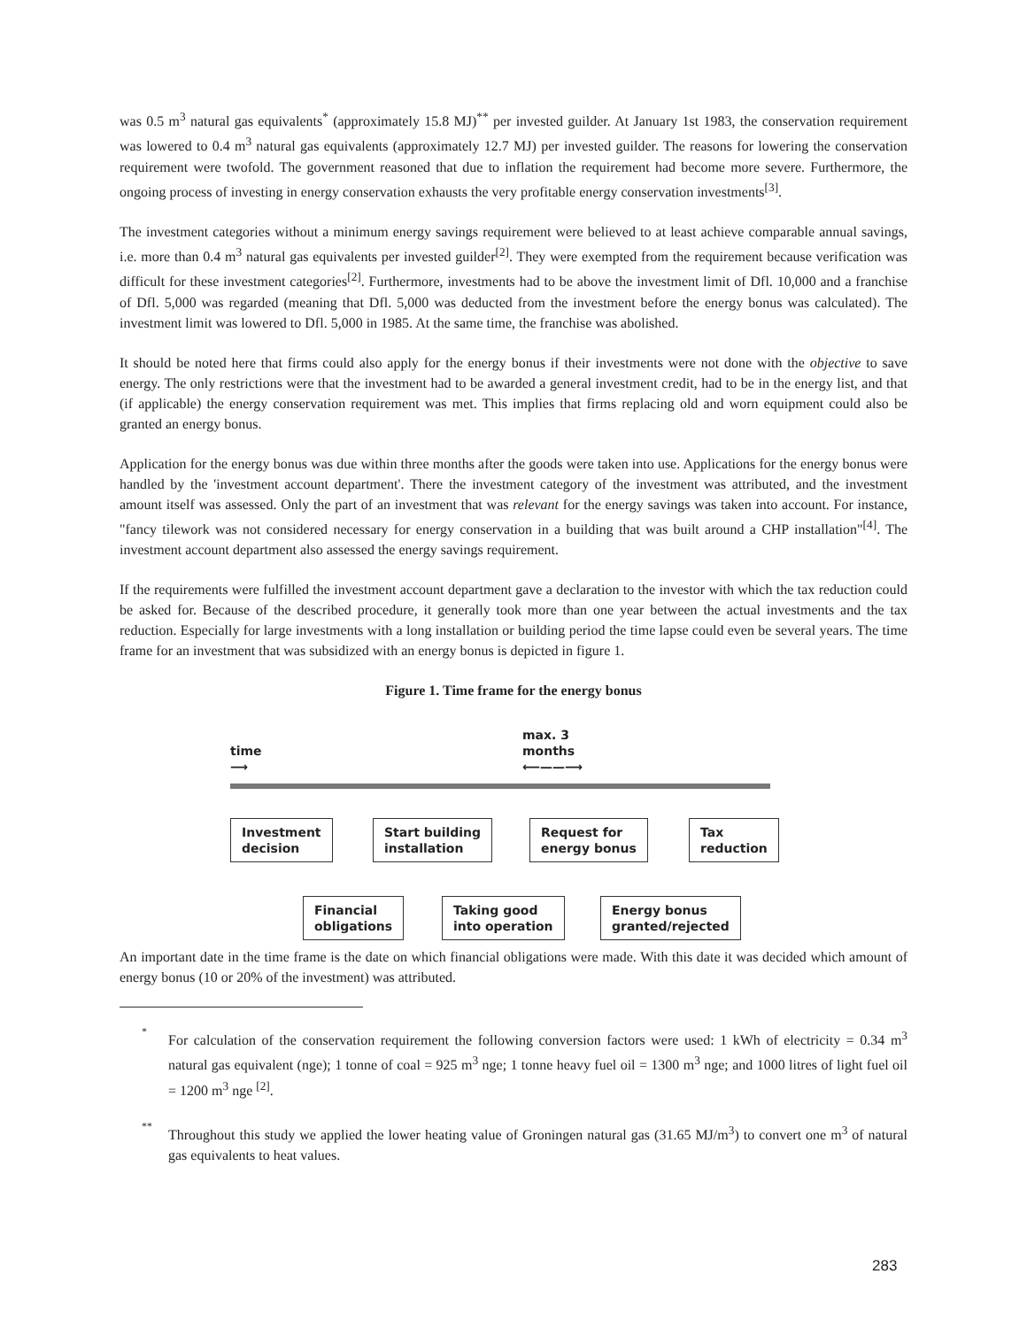was 0.5 m<sup>3</sup> natural gas equivalents<sup>*</sup> (approximately 15.8 MJ)<sup>**</sup> per invested guilder. At January 1st 1983, the conservation requirement was lowered to 0.4 m<sup>3</sup> natural gas equivalents (approximately 12.7 MJ) per invested guilder. The reasons for lowering the conservation requirement were twofold. The government reasoned that due to inflation the requirement had become more severe. Furthermore, the ongoing process of investing in energy conservation exhausts the very profitable energy conservation investments<sup>[3]</sup>.
The investment categories without a minimum energy savings requirement were believed to at least achieve comparable annual savings, i.e. more than 0.4 m<sup>3</sup> natural gas equivalents per invested guilder<sup>[2]</sup>. They were exempted from the requirement because verification was difficult for these investment categories<sup>[2]</sup>. Furthermore, investments had to be above the investment limit of Dfl. 10,000 and a franchise of Dfl. 5,000 was regarded (meaning that Dfl. 5,000 was deducted from the investment before the energy bonus was calculated). The investment limit was lowered to Dfl. 5,000 in 1985. At the same time, the franchise was abolished.
It should be noted here that firms could also apply for the energy bonus if their investments were not done with the objective to save energy. The only restrictions were that the investment had to be awarded a general investment credit, had to be in the energy list, and that (if applicable) the energy conservation requirement was met. This implies that firms replacing old and worn equipment could also be granted an energy bonus.
Application for the energy bonus was due within three months after the goods were taken into use. Applications for the energy bonus were handled by the 'investment account department'. There the investment category of the investment was attributed, and the investment amount itself was assessed. Only the part of an investment that was relevant for the energy savings was taken into account. For instance, "fancy tilework was not considered necessary for energy conservation in a building that was built around a CHP installation"<sup>[4]</sup>. The investment account department also assessed the energy savings requirement.
If the requirements were fulfilled the investment account department gave a declaration to the investor with which the tax reduction could be asked for. Because of the described procedure, it generally took more than one year between the actual investments and the tax reduction. Especially for large investments with a long installation or building period the time lapse could even be several years. The time frame for an investment that was subsidized with an energy bonus is depicted in figure 1.
Figure 1. Time frame for the energy bonus
time
⟶
max. 3
months
⟵——⟶
Investment
decision
Start building
installation
Request for
energy bonus
Tax
reduction
Financial
obligations
Taking good
into operation
Energy bonus
granted/rejected
An important date in the time frame is the date on which financial obligations were made. With this date it was decided which amount of energy bonus (10 or 20% of the investment) was attributed.
* For calculation of the conservation requirement the following conversion factors were used: 1 kWh of electricity = 0.34 m<sup>3</sup> natural gas equivalent (nge); 1 tonne of coal = 925 m<sup>3</sup> nge; 1 tonne heavy fuel oil = 1300 m<sup>3</sup> nge; and 1000 litres of light fuel oil = 1200 m<sup>3</sup> nge <sup>[2]</sup>.
** Throughout this study we applied the lower heating value of Groningen natural gas (31.65 MJ/m<sup>3</sup>) to convert one m<sup>3</sup> of natural gas equivalents to heat values.
283